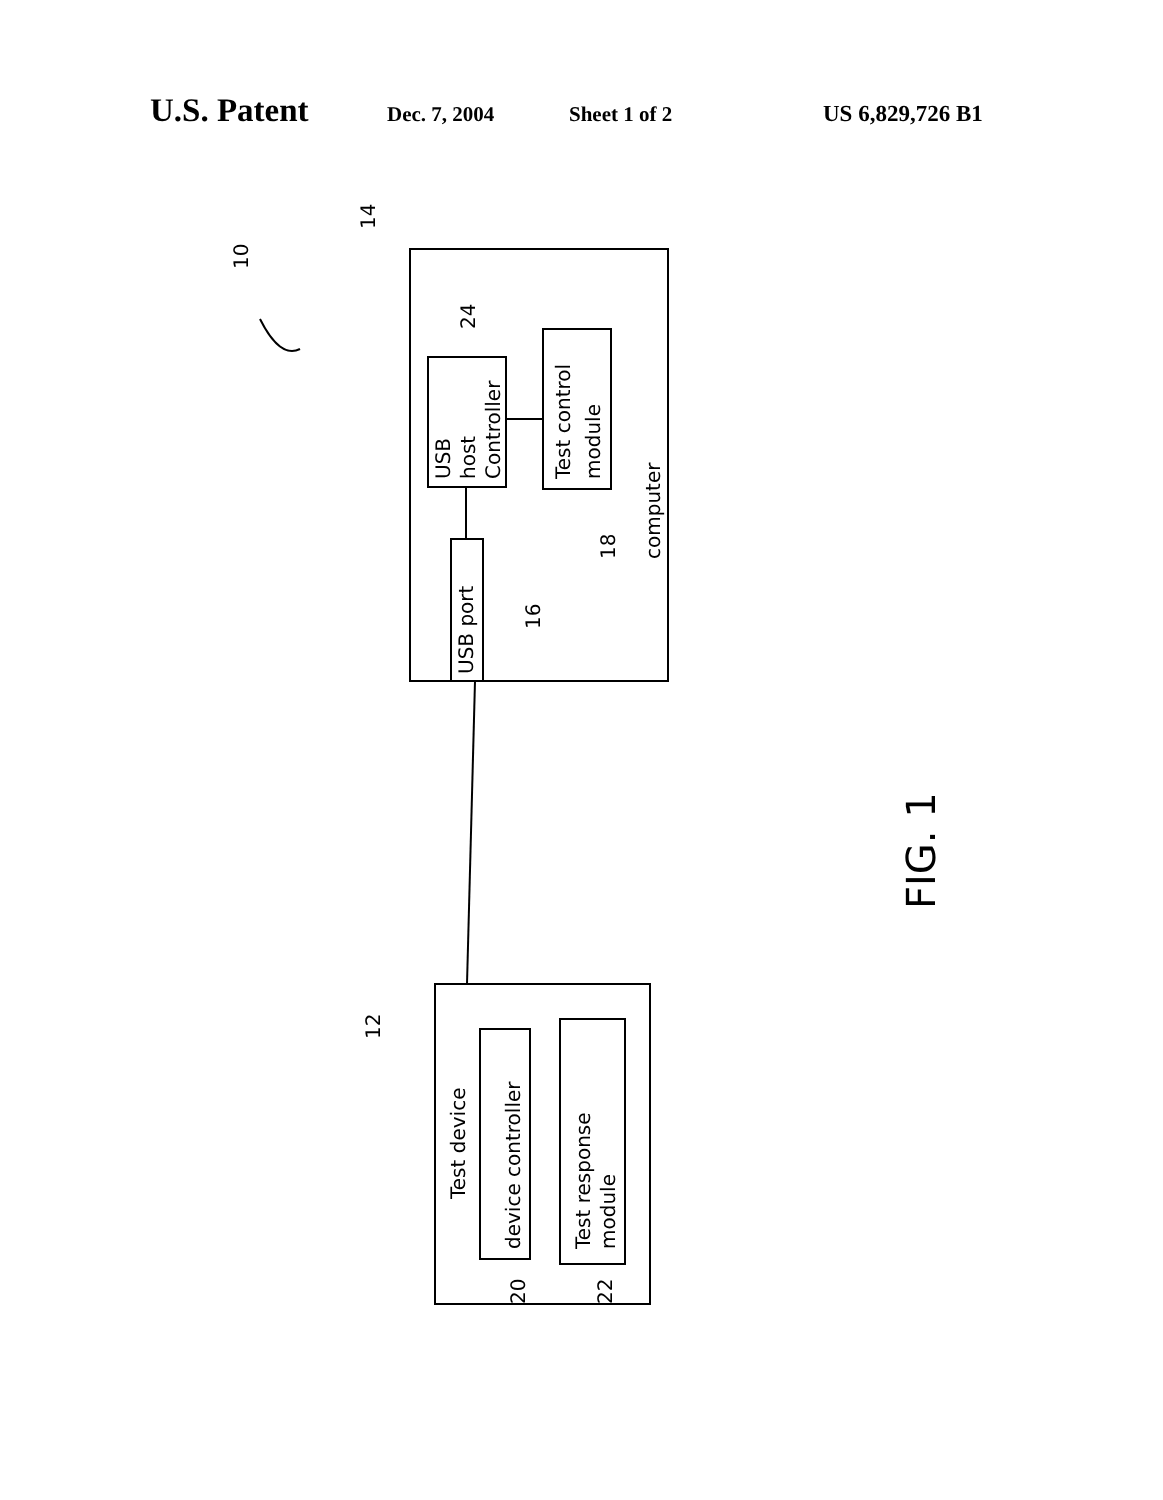U.S. Patent Dec. 7, 2004 Sheet 1 of 2 US 6,829,726 B1
10
14
24
USB
host
Controller
Test control
module
18
computer
USB port
16
FIG. 1
12
Test device
device controller
Test response
module
20
22